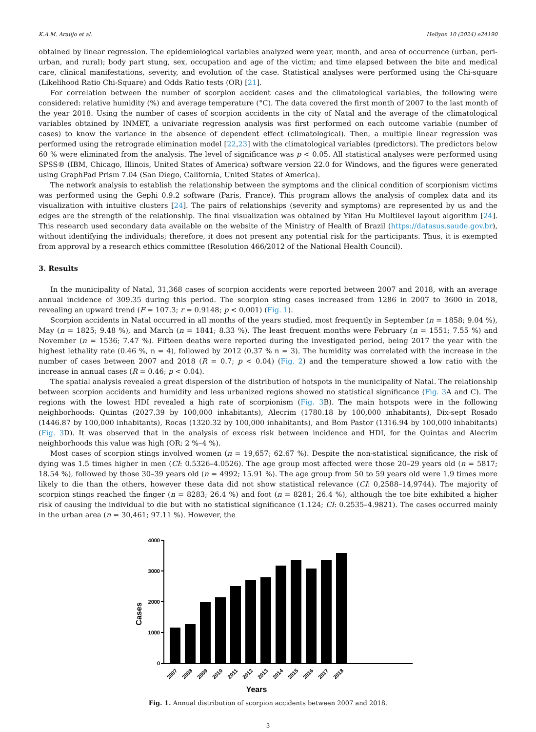K.A.M. Araújo et al. Heliyon 10 (2024) e24190
obtained by linear regression. The epidemiological variables analyzed were year, month, and area of occurrence (urban, peri-urban, and rural); body part stung, sex, occupation and age of the victim; and time elapsed between the bite and medical care, clinical manifestations, severity, and evolution of the case. Statistical analyses were performed using the Chi-square (Likelihood Ratio Chi-Square) and Odds Ratio tests (OR) [21].
For correlation between the number of scorpion accident cases and the climatological variables, the following were considered: relative humidity (%) and average temperature (°C). The data covered the first month of 2007 to the last month of the year 2018. Using the number of cases of scorpion accidents in the city of Natal and the average of the climatological variables obtained by INMET, a univariate regression analysis was first performed on each outcome variable (number of cases) to know the variance in the absence of dependent effect (climatological). Then, a multiple linear regression was performed using the retrograde elimination model [22,23] with the climatological variables (predictors). The predictors below 60 % were eliminated from the analysis. The level of significance was p < 0.05. All statistical analyses were performed using SPSS® (IBM, Chicago, Illinois, United States of America) software version 22.0 for Windows, and the figures were generated using GraphPad Prism 7.04 (San Diego, California, United States of America).
The network analysis to establish the relationship between the symptoms and the clinical condition of scorpionism victims was performed using the Gephi 0.9.2 software (Paris, France). This program allows the analysis of complex data and its visualization with intuitive clusters [24]. The pairs of relationships (severity and symptoms) are represented by us and the edges are the strength of the relationship. The final visualization was obtained by Yifan Hu Multilevel layout algorithm [24]. This research used secondary data available on the website of the Ministry of Health of Brazil (https://datasus.saude.gov.br), without identifying the individuals; therefore, it does not present any potential risk for the participants. Thus, it is exempted from approval by a research ethics committee (Resolution 466/2012 of the National Health Council).
3. Results
In the municipality of Natal, 31,368 cases of scorpion accidents were reported between 2007 and 2018, with an average annual incidence of 309.35 during this period. The scorpion sting cases increased from 1286 in 2007 to 3600 in 2018, revealing an upward trend (F = 107.3; r = 0.9148; p < 0.001) (Fig. 1).
Scorpion accidents in Natal occurred in all months of the years studied, most frequently in September (n = 1858; 9.04 %), May (n = 1825; 9.48 %), and March (n = 1841; 8.33 %). The least frequent months were February (n = 1551; 7.55 %) and November (n = 1536; 7.47 %). Fifteen deaths were reported during the investigated period, being 2017 the year with the highest lethality rate (0.46 %, n = 4), followed by 2012 (0.37 % n = 3). The humidity was correlated with the increase in the number of cases between 2007 and 2018 (R = 0.7; p < 0.04) (Fig. 2) and the temperature showed a low ratio with the increase in annual cases (R = 0.46; p < 0.04).
The spatial analysis revealed a great dispersion of the distribution of hotspots in the municipality of Natal. The relationship between scorpion accidents and humidity and less urbanized regions showed no statistical significance (Fig. 3 A and C). The regions with the lowest HDI revealed a high rate of scorpionism (Fig. 3 B). The main hotspots were in the following neighborhoods: Quintas (2027.39 by 100,000 inhabitants), Alecrim (1780.18 by 100,000 inhabitants), Dix-sept Rosado (1446.87 by 100,000 inhabitants), Rocas (1320.32 by 100,000 inhabitants), and Bom Pastor (1316.94 by 100,000 inhabitants) (Fig. 3 D). It was observed that in the analysis of excess risk between incidence and HDI, for the Quintas and Alecrim neighborhoods this value was high (OR: 2 %–4 %).
Most cases of scorpion stings involved women (n = 19,657; 62.67 %). Despite the non-statistical significance, the risk of dying was 1.5 times higher in men (CI: 0.5326–4.0526). The age group most affected were those 20–29 years old (n = 5817; 18.54 %), followed by those 30–39 years old (n = 4992; 15.91 %). The age group from 50 to 59 years old were 1.9 times more likely to die than the others, however these data did not show statistical relevance (CI: 0,2588–14,9744). The majority of scorpion stings reached the finger (n = 8283; 26.4 %) and foot (n = 8281; 26.4 %), although the toe bite exhibited a higher risk of causing the individual to die but with no statistical significance (1.124; CI: 0.2535–4.9821). The cases occurred mainly in the urban area (n = 30,461; 97.11 %). However, the
Cases
4000
3000
2000
1000
0
2007
2008
2009
2010
2011
2012
2013
2014
2015
2016
2017
2018
Years
Fig. 1. Annual distribution of scorpion accidents between 2007 and 2018.
3